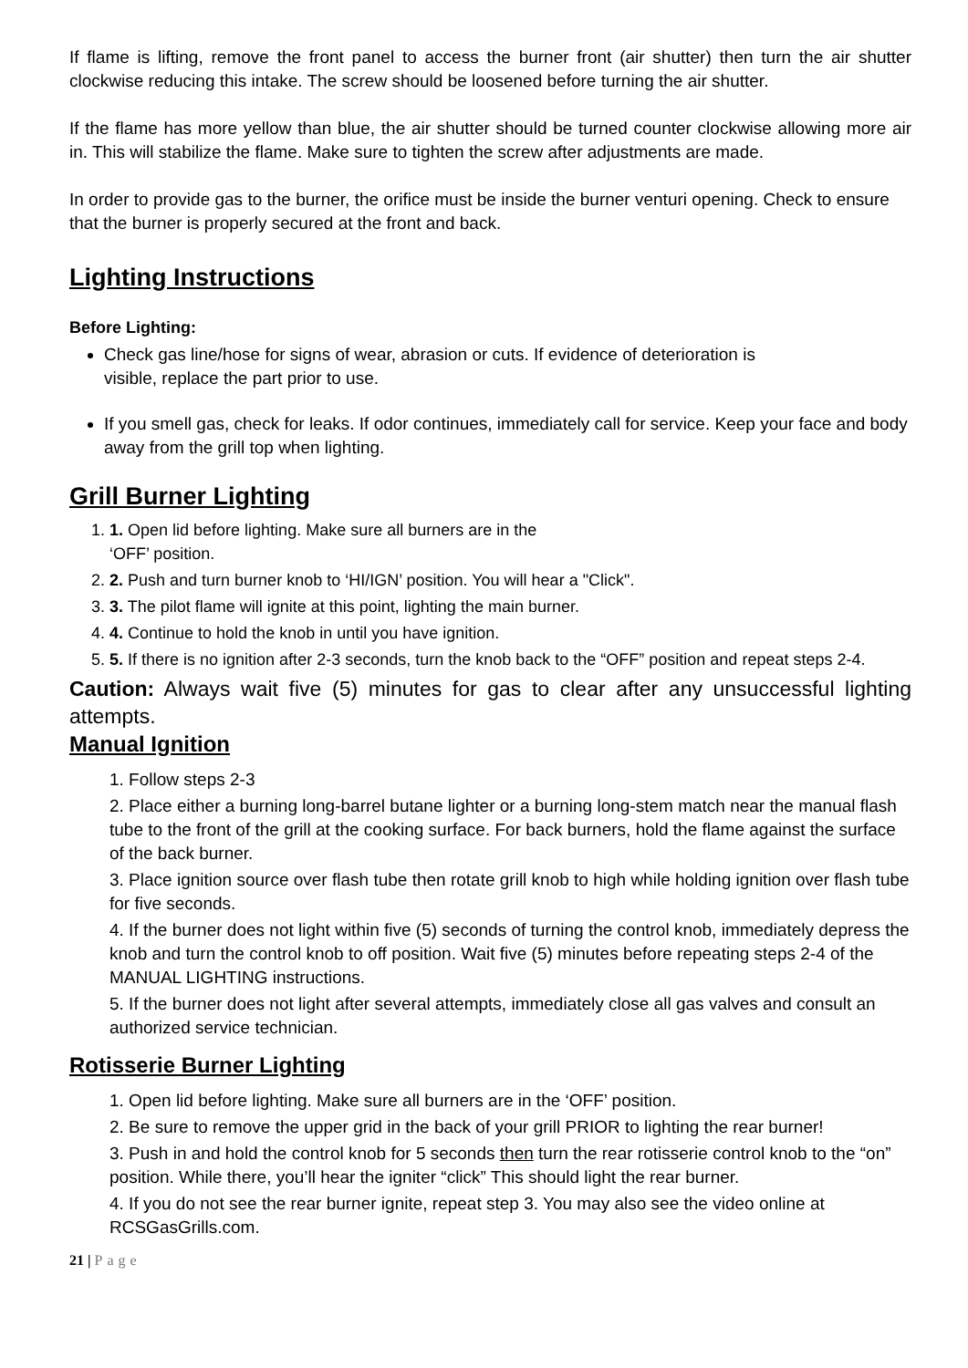If flame is lifting, remove the front panel to access the burner front (air shutter) then turn the air shutter clockwise reducing this intake. The screw should be loosened before turning the air shutter.
If the flame has more yellow than blue, the air shutter should be turned counter clockwise allowing more air in. This will stabilize the flame. Make sure to tighten the screw after adjustments are made.
In order to provide gas to the burner, the orifice must be inside the burner venturi opening. Check to ensure that the burner is properly secured at the front and back.
Lighting Instructions
Before Lighting:
Check gas line/hose for signs of wear, abrasion or cuts. If evidence of deterioration is visible, replace the part prior to use.
If you smell gas, check for leaks. If odor continues, immediately call for service. Keep your face and body away from the grill top when lighting.
Grill Burner Lighting
1. 1. Open lid before lighting. Make sure all burners are in the
‘OFF’ position.
2. 2. Push and turn burner knob to ‘HI/IGN’ position. You will hear a "Click".
3. 3. The pilot flame will ignite at this point, lighting the main burner.
4. 4. Continue to hold the knob in until you have ignition.
5. 5. If there is no ignition after 2-3 seconds, turn the knob back to the “OFF” position and repeat steps 2-4.
Caution: Always wait five (5) minutes for gas to clear after any unsuccessful lighting attempts.
Manual Ignition
1. Follow steps 2-3
2. Place either a burning long-barrel butane lighter or a burning long-stem match near the manual flash tube to the front of the grill at the cooking surface. For back burners, hold the flame against the surface of the back burner.
3. Place ignition source over flash tube then rotate grill knob to high while holding ignition over flash tube for five seconds.
4. If the burner does not light within five (5) seconds of turning the control knob, immediately depress the knob and turn the control knob to off position. Wait five (5) minutes before repeating steps 2-4 of the MANUAL LIGHTING instructions.
5. If the burner does not light after several attempts, immediately close all gas valves and consult an authorized service technician.
Rotisserie Burner Lighting
1. Open lid before lighting. Make sure all burners are in the ‘OFF’ position.
2. Be sure to remove the upper grid in the back of your grill PRIOR to lighting the rear burner!
3. Push in and hold the control knob for 5 seconds then turn the rear rotisserie control knob to the “on” position. While there, you’ll hear the igniter “click” This should light the rear burner.
4. If you do not see the rear burner ignite, repeat step 3. You may also see the video online at RCSGasGrills.com.
21 | Page